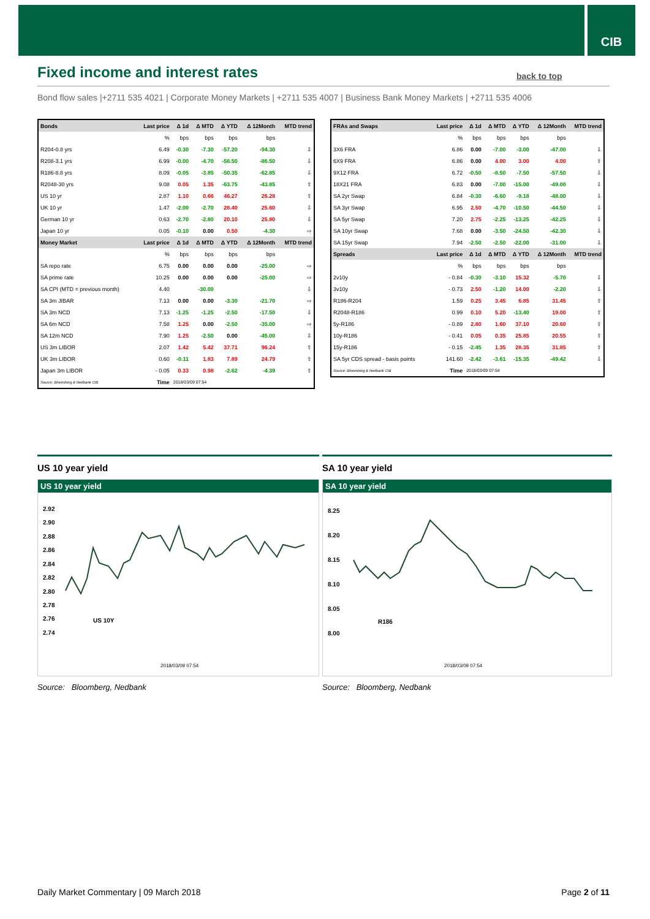CIB
Fixed income and interest rates
back to top
Bond flow sales |+2711 535 4021 | Corporate Money Markets | +2711 535 4007 | Business Bank Money Markets | +2711 535 4006
| Bonds | Last price | Δ 1d | Δ MTD | Δ YTD | Δ 12Month | MTD trend |
| --- | --- | --- | --- | --- | --- | --- |
| | % | bps | bps | bps | bps | |
| R204-0.8 yrs | 6.49 | -0.30 | -7.30 | -57.20 | -94.30 | ⇩ |
| R208-3.1 yrs | 6.99 | -0.00 | -4.70 | -56.50 | -86.50 | ⇩ |
| R186-8.8 yrs | 8.09 | -0.05 | -3.85 | -50.35 | -62.85 | ⇩ |
| R2048-30 yrs | 9.08 | 0.05 | 1.35 | -63.75 | -43.85 | ⇧ |
| US 10 yr | 2.87 | 1.10 | 0.66 | 46.27 | 26.28 | ⇧ |
| UK 10 yr | 1.47 | -2.00 | -2.70 | 28.40 | 25.60 | ⇩ |
| German 10 yr | 0.63 | -2.70 | -2.80 | 20.10 | 25.80 | ⇩ |
| Japan 10 yr | 0.05 | -0.10 | 0.00 | 0.50 | -4.30 | ⇨ |
| Money Market | Last price | Δ 1d | Δ MTD | Δ YTD | Δ 12Month | MTD trend |
| | % | bps | bps | bps | bps | |
| SA repo rate | 6.75 | 0.00 | 0.00 | 0.00 | -25.00 | ⇨ |
| SA prime rate | 10.25 | 0.00 | 0.00 | 0.00 | -25.00 | ⇨ |
| SA CPI (MTD = previous month) | 4.40 | | -30.00 | | | ⇩ |
| SA 3m JIBAR | 7.13 | 0.00 | 0.00 | -3.30 | -21.70 | ⇨ |
| SA 3m NCD | 7.13 | -1.25 | -1.25 | -2.50 | -17.50 | ⇩ |
| SA 6m NCD | 7.58 | 1.25 | 0.00 | -2.50 | -35.00 | ⇨ |
| SA 12m NCD | 7.90 | 1.25 | -2.50 | 0.00 | -45.00 | ⇩ |
| US 3m LIBOR | 2.07 | 1.42 | 5.42 | 37.71 | 96.24 | ⇧ |
| UK 3m LIBOR | 0.60 | -0.11 | 1.83 | 7.89 | 24.79 | ⇧ |
| Japan 3m LIBOR | - 0.05 | 0.33 | 0.98 | -2.62 | -4.39 | ⇧ |
| Source: Bloomberg & Nedbank CIB | Time | 2018/03/09 07:54 | | | | |
| FRAs and Swaps | Last price | Δ 1d | Δ MTD | Δ YTD | Δ 12Month | MTD trend |
| --- | --- | --- | --- | --- | --- | --- |
| | % | bps | bps | bps | bps | |
| 3X6 FRA | 6.86 | 0.00 | -7.00 | -3.00 | -47.00 | ⇩ |
| 6X9 FRA | 6.86 | 0.00 | 4.00 | 3.00 | 4.00 | ⇧ |
| 9X12 FRA | 6.72 | -0.50 | -8.50 | -7.50 | -57.50 | ⇩ |
| 18X21 FRA | 6.83 | 0.00 | -7.00 | -15.00 | -49.00 | ⇩ |
| SA 2yr Swap | 6.84 | -0.30 | -6.60 | -9.18 | -48.00 | ⇩ |
| SA 3yr Swap | 6.95 | 2.50 | -4.70 | -10.50 | -44.50 | ⇩ |
| SA 5yr Swap | 7.20 | 2.75 | -2.25 | -13.25 | -42.25 | ⇩ |
| SA 10yr Swap | 7.68 | 0.00 | -3.50 | -24.50 | -42.30 | ⇩ |
| SA 15yr Swap | 7.94 | -2.50 | -2.50 | -22.00 | -31.00 | ⇩ |
| Spreads | Last price | Δ 1d | Δ MTD | Δ YTD | Δ 12Month | MTD trend |
| | % | bps | bps | bps | bps | |
| 2v10y | - 0.84 | -0.30 | -3.10 | 15.32 | -5.70 | ⇩ |
| 3v10y | - 0.73 | 2.50 | -1.20 | 14.00 | -2.20 | ⇩ |
| R186-R204 | 1.59 | 0.25 | 3.45 | 6.85 | 31.45 | ⇧ |
| R2048-R186 | 0.99 | 0.10 | 5.20 | -13.40 | 19.00 | ⇧ |
| 5y-R186 | - 0.89 | 2.80 | 1.60 | 37.10 | 20.60 | ⇧ |
| 10y-R186 | - 0.41 | 0.05 | 0.35 | 25.85 | 20.55 | ⇧ |
| 15y-R186 | - 0.15 | -2.45 | 1.35 | 28.35 | 31.85 | ⇧ |
| SA 5yr CDS spread - basis points | 141.60 | -2.42 | -3.61 | -15.35 | -49.42 | ⇩ |
| Source: Bloomberg & Nedbank CIB | Time | 2018/03/09 07:54 | | | | |
US 10 year yield
US 10 year yield
2.92
2.90
2.88
2.86
2.84
2.82
2.80
2.78
2.76
2.74
US 10Y
2018/03/09 07:54
03/02 05:00 03/02 10:00 03/02 15:00 03/02 20:00 03/05 02:00 03/05 07:00 03/05 12:00 03/05 17:00 03/05 22:00 03/06 04:00 03/06 09:00 03/06 14:00 03/06 19:00 03/07 01:00 03/07 06:00 03/07 11:00 03/07 16:00 03/07 21:00 03/08 04:00 03/08 09:00 03/08 14:00 03/08 19:00 03/09 01:00 03/09 06:00
Source: Bloomberg, Nedbank
SA 10 year yield
SA 10 year yield
8.25
8.20
8.15
8.10
8.05
8.00
R186
2018/03/09 07:54
Source: Bloomberg, Nedbank
Daily Market Commentary | 09 March 2018 Page 2 of 11